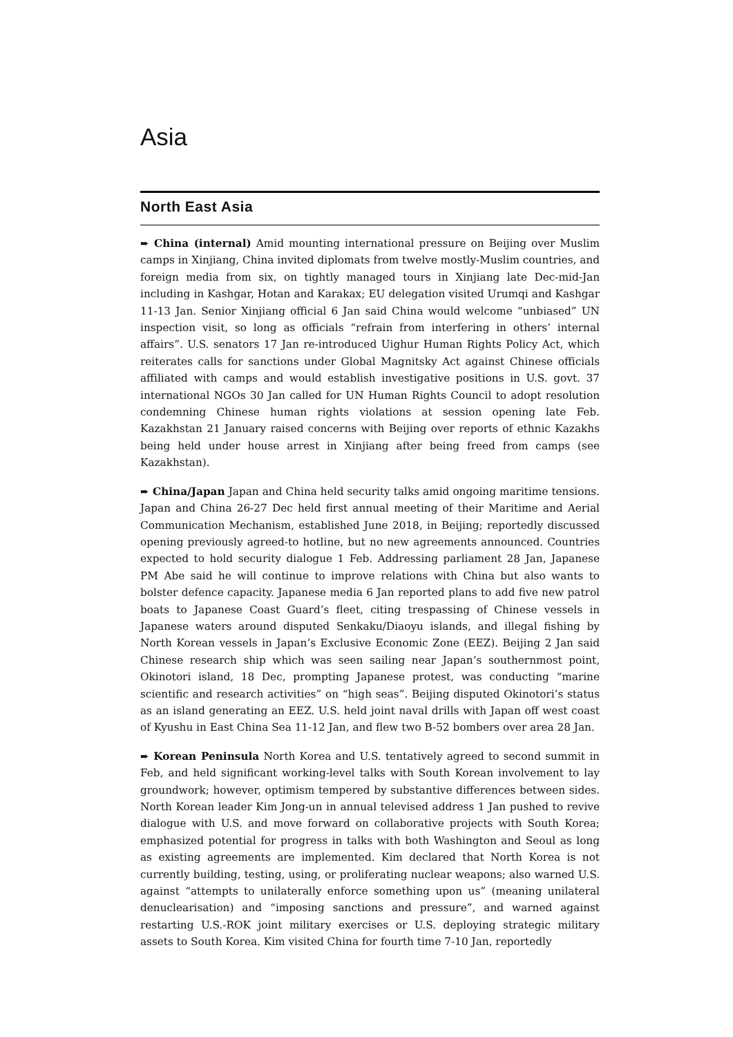Asia
North East Asia
➨ China (internal) Amid mounting international pressure on Beijing over Muslim camps in Xinjiang, China invited diplomats from twelve mostly-Muslim countries, and foreign media from six, on tightly managed tours in Xinjiang late Dec-mid-Jan including in Kashgar, Hotan and Karakax; EU delegation visited Urumqi and Kashgar 11-13 Jan. Senior Xinjiang official 6 Jan said China would welcome “unbiased” UN inspection visit, so long as officials “refrain from interfering in others’ internal affairs”. U.S. senators 17 Jan re-introduced Uighur Human Rights Policy Act, which reiterates calls for sanctions under Global Magnitsky Act against Chinese officials affiliated with camps and would establish investigative positions in U.S. govt. 37 international NGOs 30 Jan called for UN Human Rights Council to adopt resolution condemning Chinese human rights violations at session opening late Feb. Kazakhstan 21 January raised concerns with Beijing over reports of ethnic Kazakhs being held under house arrest in Xinjiang after being freed from camps (see Kazakhstan).
➨ China/Japan Japan and China held security talks amid ongoing maritime tensions. Japan and China 26-27 Dec held first annual meeting of their Maritime and Aerial Communication Mechanism, established June 2018, in Beijing; reportedly discussed opening previously agreed-to hotline, but no new agreements announced. Countries expected to hold security dialogue 1 Feb. Addressing parliament 28 Jan, Japanese PM Abe said he will continue to improve relations with China but also wants to bolster defence capacity. Japanese media 6 Jan reported plans to add five new patrol boats to Japanese Coast Guard’s fleet, citing trespassing of Chinese vessels in Japanese waters around disputed Senkaku/Diaoyu islands, and illegal fishing by North Korean vessels in Japan’s Exclusive Economic Zone (EEZ). Beijing 2 Jan said Chinese research ship which was seen sailing near Japan’s southernmost point, Okinotori island, 18 Dec, prompting Japanese protest, was conducting “marine scientific and research activities” on “high seas”. Beijing disputed Okinotori’s status as an island generating an EEZ. U.S. held joint naval drills with Japan off west coast of Kyushu in East China Sea 11-12 Jan, and flew two B-52 bombers over area 28 Jan.
➨ Korean Peninsula North Korea and U.S. tentatively agreed to second summit in Feb, and held significant working-level talks with South Korean involvement to lay groundwork; however, optimism tempered by substantive differences between sides. North Korean leader Kim Jong-un in annual televised address 1 Jan pushed to revive dialogue with U.S. and move forward on collaborative projects with South Korea; emphasized potential for progress in talks with both Washington and Seoul as long as existing agreements are implemented. Kim declared that North Korea is not currently building, testing, using, or proliferating nuclear weapons; also warned U.S. against “attempts to unilaterally enforce something upon us” (meaning unilateral denuclearisation) and “imposing sanctions and pressure”, and warned against restarting U.S.-ROK joint military exercises or U.S. deploying strategic military assets to South Korea. Kim visited China for fourth time 7-10 Jan, reportedly